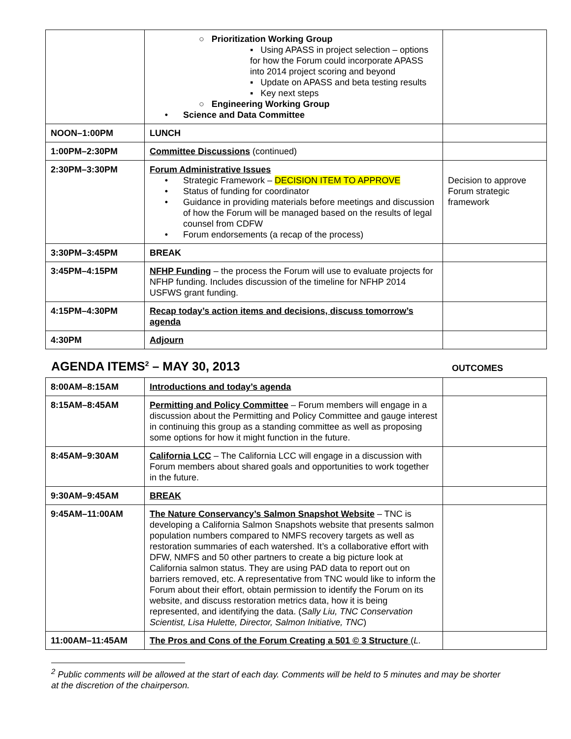| | ○ Prioritization Working Group ▪ Using APASS in project selection – options for how the Forum could incorporate APASS into 2014 project scoring and beyond ▪ Update on APASS and beta testing results ▪ Key next steps ○ Engineering Working Group • Science and Data Committee | |
| NOON–1:00PM | LUNCH | |
| 1:00PM–2:30PM | Committee Discussions (continued) | |
| 2:30PM–3:30PM | Forum Administrative Issues • Strategic Framework – DECISION ITEM TO APPROVE • Status of funding for coordinator • Guidance in providing materials before meetings and discussion of how the Forum will be managed based on the results of legal counsel from CDFW • Forum endorsements (a recap of the process) | Decision to approve Forum strategic framework |
| 3:30PM–3:45PM | BREAK | |
| 3:45PM–4:15PM | NFHP Funding – the process the Forum will use to evaluate projects for NFHP funding. Includes discussion of the timeline for NFHP 2014 USFWS grant funding. | |
| 4:15PM–4:30PM | Recap today’s action items and decisions, discuss tomorrow’s agenda | |
| 4:30PM | Adjourn | |
AGENDA ITEMS<sup>2</sup> – MAY 30, 2013
OUTCOMES
| 8:00AM–8:15AM | Introductions and today’s agenda | |
| 8:15AM–8:45AM | Permitting and Policy Committee – Forum members will engage in a discussion about the Permitting and Policy Committee and gauge interest in continuing this group as a standing committee as well as proposing some options for how it might function in the future. | |
| 8:45AM–9:30AM | California LCC – The California LCC will engage in a discussion with Forum members about shared goals and opportunities to work together in the future. | |
| 9:30AM–9:45AM | BREAK | |
| 9:45AM–11:00AM | The Nature Conservancy’s Salmon Snapshot Website – TNC is developing a California Salmon Snapshots website that presents salmon population numbers compared to NMFS recovery targets as well as restoration summaries of each watershed. It’s a collaborative effort with DFW, NMFS and 50 other partners to create a big picture look at California salmon status. They are using PAD data to report out on barriers removed, etc. A representative from TNC would like to inform the Forum about their effort, obtain permission to identify the Forum on its website, and discuss restoration metrics data, how it is being represented, and identifying the data. ( Sally Liu, TNC Conservation Scientist, Lisa Hulette, Director, Salmon Initiative, TNC ) | |
| 11:00AM–11:45AM | The Pros and Cons of the Forum Creating a 501 © 3 Structure ( L. | |
<sup>2</sup> Public comments will be allowed at the start of each day. Comments will be held to 5 minutes and may be shorter at the discretion of the chairperson.